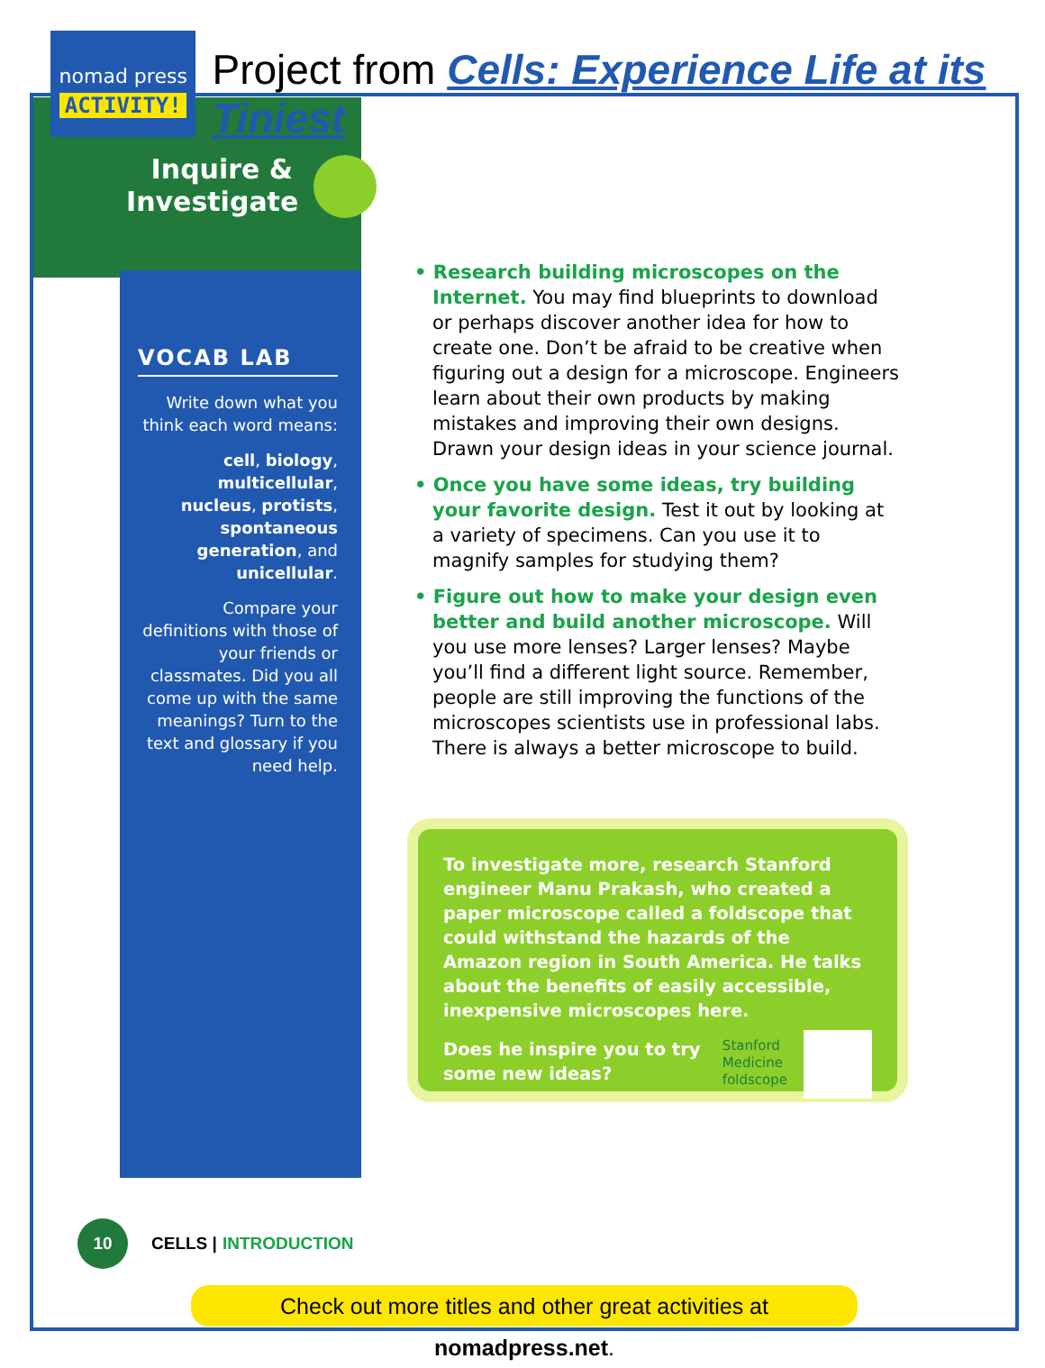nomad press
ACTIVITY!
Project from Cells: Experience Life at its Tiniest
Inquire & Investigate
VOCAB LAB
Write down what you think each word means:
cell, biology, multicellular, nucleus, protists, spontaneous generation, and unicellular.
Compare your definitions with those of your friends or classmates. Did you all come up with the same meanings? Turn to the text and glossary if you need help.
• Research building microscopes on the Internet. You may find blueprints to download or perhaps discover another idea for how to create one. Don’t be afraid to be creative when figuring out a design for a microscope. Engineers learn about their own products by making mistakes and improving their own designs. Drawn your design ideas in your science journal.
• Once you have some ideas, try building your favorite design. Test it out by looking at a variety of specimens. Can you use it to magnify samples for studying them?
• Figure out how to make your design even better and build another microscope. Will you use more lenses? Larger lenses? Maybe you’ll find a different light source. Remember, people are still improving the functions of the microscopes scientists use in professional labs. There is always a better microscope to build.
To investigate more, research Stanford engineer Manu Prakash, who created a paper microscope called a foldscope that could withstand the hazards of the Amazon region in South America. He talks about the benefits of easily accessible, inexpensive microscopes here.
Stanford
Medicine
foldscope
Does he inspire you to try some new ideas?
10
CELLS | INTRODUCTION
Check out more titles and other great activities at nomadpress.net.